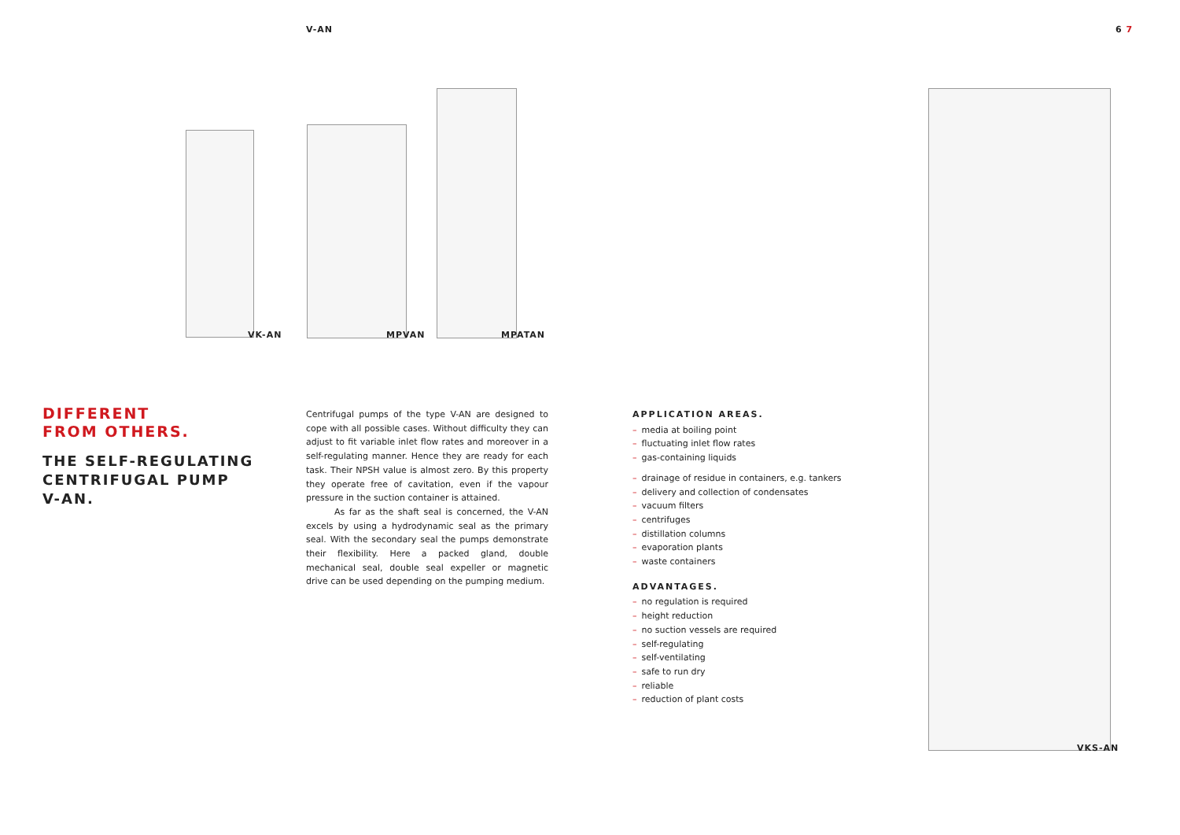V-AN 6 7
VK-AN MPVAN MPATAN
VKS-AN
DIFFERENT
FROM OTHERS.
THE SELF-REGULATING
CENTRIFUGAL PUMP
V-AN.
Centrifugal pumps of the type V-AN are designed to cope with all possible cases. Without difficulty they can adjust to fit variable inlet flow rates and moreover in a self-regulating manner. Hence they are ready for each task. Their NPSH value is almost zero. By this property they operate free of cavitation, even if the vapour pressure in the suction container is attained.
As far as the shaft seal is concerned, the V-AN excels by using a hydrodynamic seal as the primary seal. With the secondary seal the pumps demonstrate their flexibility. Here a packed gland, double mechanical seal, double seal expeller or magnetic drive can be used depending on the pumping medium.
APPLICATION AREAS.
– media at boiling point
– fluctuating inlet flow rates
– gas-containing liquids
– drainage of residue in containers, e.g. tankers
– delivery and collection of condensates
– vacuum filters
– centrifuges
– distillation columns
– evaporation plants
– waste containers
ADVANTAGES.
– no regulation is required
– height reduction
– no suction vessels are required
– self-regulating
– self-ventilating
– safe to run dry
– reliable
– reduction of plant costs